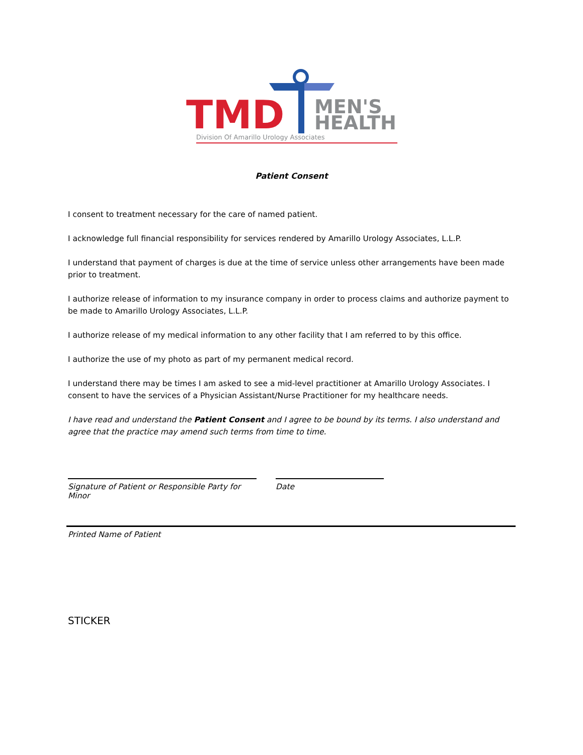TMD
MEN'S
HEALTH
Division Of Amarillo Urology Associates
Patient Consent
I consent to treatment necessary for the care of named patient.
I acknowledge full financial responsibility for services rendered by Amarillo Urology Associates, L.L.P.
I understand that payment of charges is due at the time of service unless other arrangements have been made prior to treatment.
I authorize release of information to my insurance company in order to process claims and authorize payment to be made to Amarillo Urology Associates, L.L.P.
I authorize release of my medical information to any other facility that I am referred to by this office.
I authorize the use of my photo as part of my permanent medical record.
I understand there may be times I am asked to see a mid-level practitioner at Amarillo Urology Associates. I consent to have the services of a Physician Assistant/Nurse Practitioner for my healthcare needs.
I have read and understand the Patient Consent and I agree to be bound by its terms. I also understand and agree that the practice may amend such terms from time to time.
Signature of Patient or Responsible Party for Minor
Date
Printed Name of Patient
STICKER